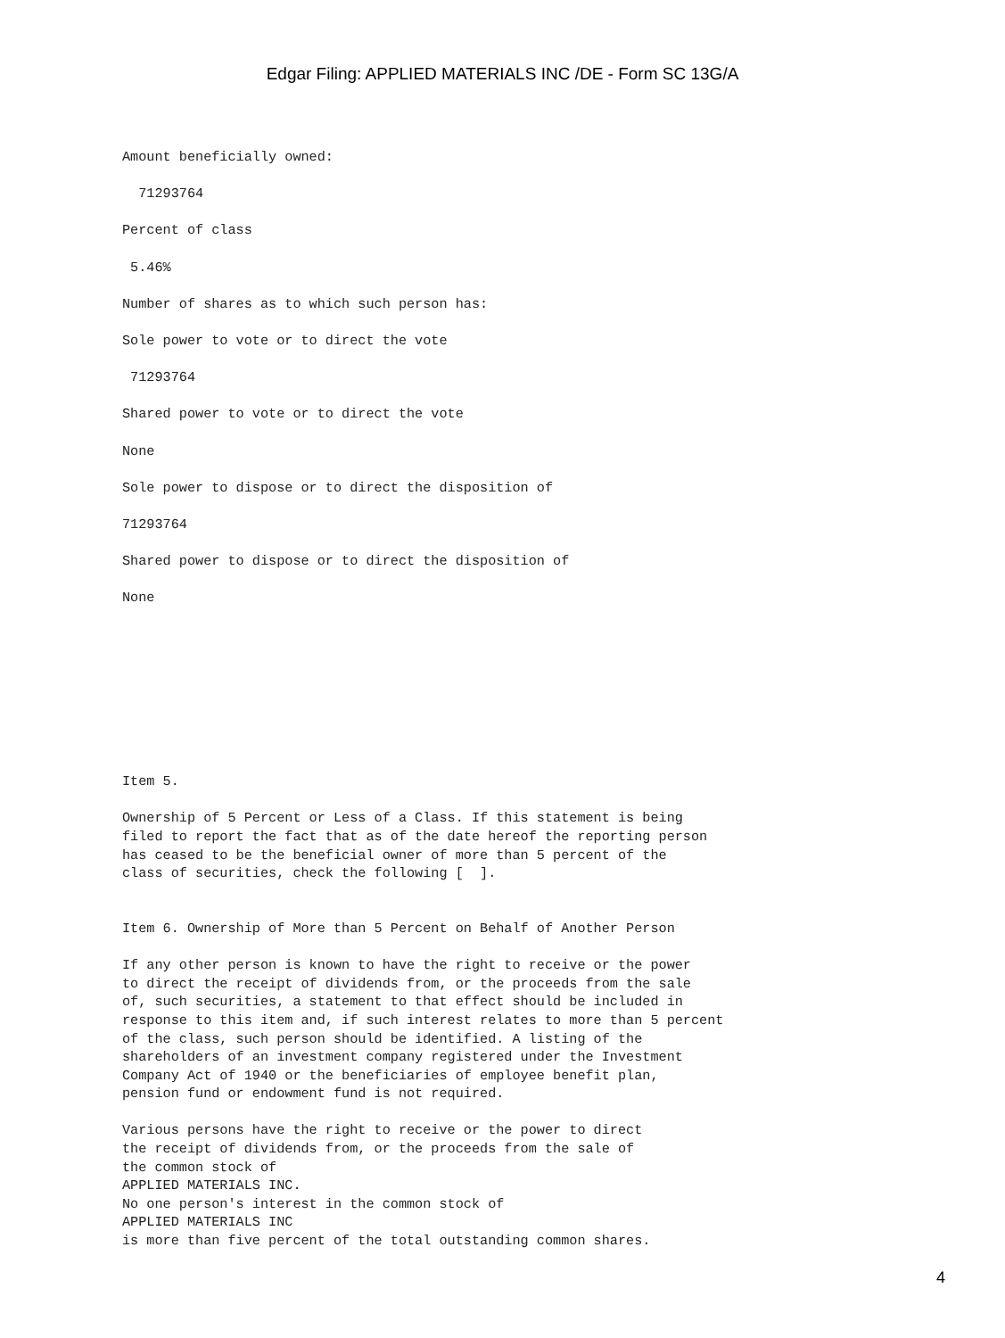Edgar Filing: APPLIED MATERIALS INC /DE - Form SC 13G/A
Amount beneficially owned:

  71293764

Percent of class

 5.46%

Number of shares as to which such person has:

Sole power to vote or to direct the vote

 71293764

Shared power to vote or to direct the vote

None

Sole power to dispose or to direct the disposition of

71293764

Shared power to dispose or to direct the disposition of

None









Item 5.

Ownership of 5 Percent or Less of a Class. If this statement is being
filed to report the fact that as of the date hereof the reporting person
has ceased to be the beneficial owner of more than 5 percent of the
class of securities, check the following [  ].


Item 6. Ownership of More than 5 Percent on Behalf of Another Person

If any other person is known to have the right to receive or the power
to direct the receipt of dividends from, or the proceeds from the sale
of, such securities, a statement to that effect should be included in
response to this item and, if such interest relates to more than 5 percent
of the class, such person should be identified. A listing of the
shareholders of an investment company registered under the Investment
Company Act of 1940 or the beneficiaries of employee benefit plan,
pension fund or endowment fund is not required.

Various persons have the right to receive or the power to direct
the receipt of dividends from, or the proceeds from the sale of
the common stock of
APPLIED MATERIALS INC.
No one person's interest in the common stock of
APPLIED MATERIALS INC
is more than five percent of the total outstanding common shares.
4